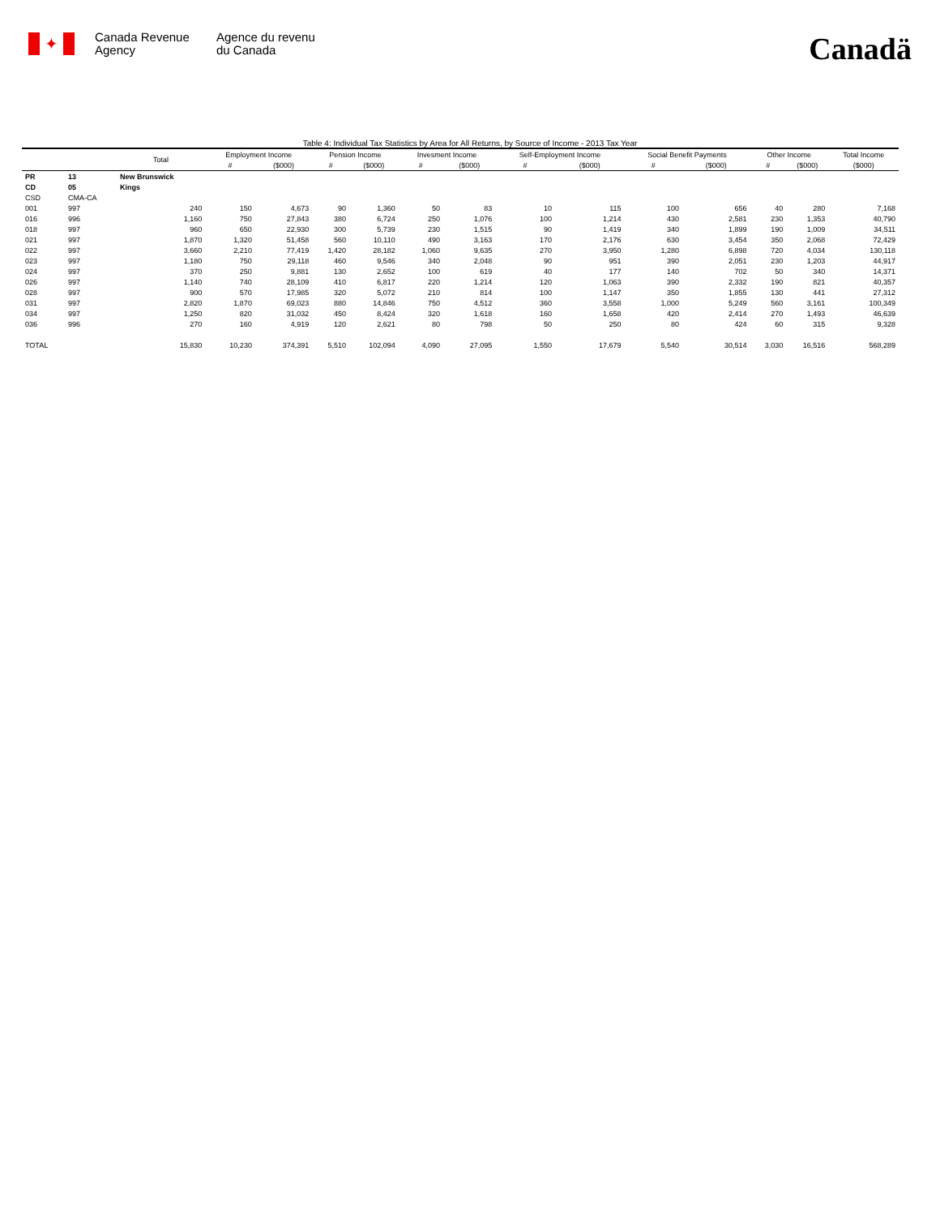✦
Canada Revenue Agency
Agence du revenu
du Canada
Canadä
Table 4: Individual Tax Statistics by Area for All Returns, by Source of Income - 2013 Tax Year
| | | Total | Employment Income | | Pension Income | | Invesment Income | | Self-Employment Income | | Social Benefit Payments | | Other Income | | Total Income |
| --- | --- | --- | --- | --- | --- | --- | --- | --- | --- | --- | --- | --- | --- | --- | --- |
| | | | # | ($000) | # | ($000) | # | ($000) | # | ($000) | # | ($000) | # | ($000) | ($000) |
| PR | 13 | New Brunswick | | | | | | | | | | | | | |
| CD | 05 | Kings | | | | | | | | | | | | | |
| CSD | CMA-CA | | | | | | | | | | | | | | |
| 001 | 997 | 240 | 150 | 4,673 | 90 | 1,360 | 50 | 83 | 10 | 115 | 100 | 656 | 40 | 280 | 7,168 |
| 016 | 996 | 1,160 | 750 | 27,843 | 380 | 6,724 | 250 | 1,076 | 100 | 1,214 | 430 | 2,581 | 230 | 1,353 | 40,790 |
| 018 | 997 | 960 | 650 | 22,930 | 300 | 5,739 | 230 | 1,515 | 90 | 1,419 | 340 | 1,899 | 190 | 1,009 | 34,511 |
| 021 | 997 | 1,870 | 1,320 | 51,458 | 560 | 10,110 | 490 | 3,163 | 170 | 2,176 | 630 | 3,454 | 350 | 2,068 | 72,429 |
| 022 | 997 | 3,660 | 2,210 | 77,419 | 1,420 | 28,182 | 1,060 | 9,635 | 270 | 3,950 | 1,280 | 6,898 | 720 | 4,034 | 130,118 |
| 023 | 997 | 1,180 | 750 | 29,118 | 460 | 9,546 | 340 | 2,048 | 90 | 951 | 390 | 2,051 | 230 | 1,203 | 44,917 |
| 024 | 997 | 370 | 250 | 9,881 | 130 | 2,652 | 100 | 619 | 40 | 177 | 140 | 702 | 50 | 340 | 14,371 |
| 026 | 997 | 1,140 | 740 | 28,109 | 410 | 6,817 | 220 | 1,214 | 120 | 1,063 | 390 | 2,332 | 190 | 821 | 40,357 |
| 028 | 997 | 900 | 570 | 17,985 | 320 | 5,072 | 210 | 814 | 100 | 1,147 | 350 | 1,855 | 130 | 441 | 27,312 |
| 031 | 997 | 2,820 | 1,870 | 69,023 | 880 | 14,846 | 750 | 4,512 | 360 | 3,558 | 1,000 | 5,249 | 560 | 3,161 | 100,349 |
| 034 | 997 | 1,250 | 820 | 31,032 | 450 | 8,424 | 320 | 1,618 | 160 | 1,658 | 420 | 2,414 | 270 | 1,493 | 46,639 |
| 036 | 996 | 270 | 160 | 4,919 | 120 | 2,621 | 80 | 798 | 50 | 250 | 80 | 424 | 60 | 315 | 9,328 |
| TOTAL | | 15,830 | 10,230 | 374,391 | 5,510 | 102,094 | 4,090 | 27,095 | 1,550 | 17,679 | 5,540 | 30,514 | 3,030 | 16,516 | 568,289 |